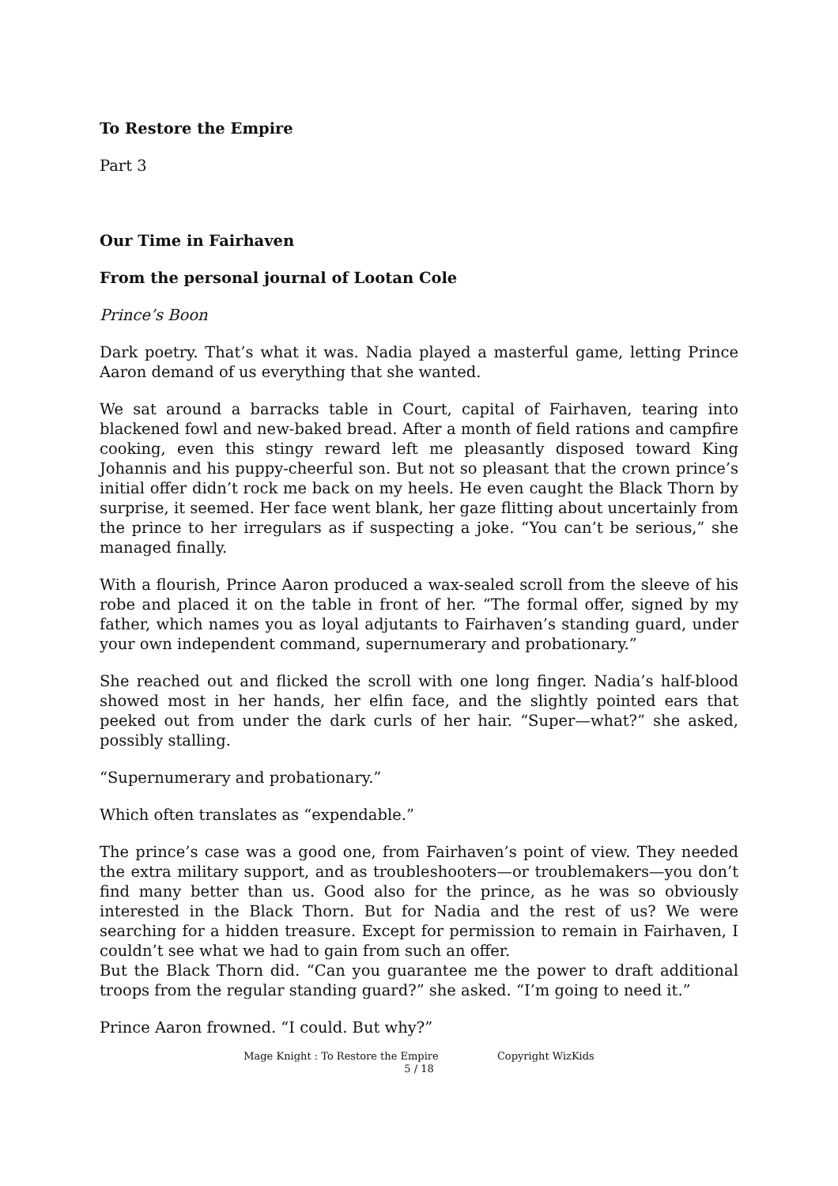To Restore the Empire
Part 3
Our Time in Fairhaven
From the personal journal of Lootan Cole
Prince’s Boon
Dark poetry. That’s what it was. Nadia played a masterful game, letting Prince Aaron demand of us everything that she wanted.
We sat around a barracks table in Court, capital of Fairhaven, tearing into blackened fowl and new-baked bread. After a month of field rations and campfire cooking, even this stingy reward left me pleasantly disposed toward King Johannis and his puppy-cheerful son. But not so pleasant that the crown prince’s initial offer didn’t rock me back on my heels. He even caught the Black Thorn by surprise, it seemed. Her face went blank, her gaze flitting about uncertainly from the prince to her irregulars as if suspecting a joke. “You can’t be serious,” she managed finally.
With a flourish, Prince Aaron produced a wax-sealed scroll from the sleeve of his robe and placed it on the table in front of her. “The formal offer, signed by my father, which names you as loyal adjutants to Fairhaven’s standing guard, under your own independent command, supernumerary and probationary.”
She reached out and flicked the scroll with one long finger. Nadia’s half-blood showed most in her hands, her elfin face, and the slightly pointed ears that peeked out from under the dark curls of her hair. “Super—what?” she asked, possibly stalling.
“Supernumerary and probationary.”
Which often translates as “expendable.”
The prince’s case was a good one, from Fairhaven’s point of view. They needed the extra military support, and as troubleshooters—or troublemakers—you don’t find many better than us. Good also for the prince, as he was so obviously interested in the Black Thorn. But for Nadia and the rest of us? We were searching for a hidden treasure. Except for permission to remain in Fairhaven, I couldn’t see what we had to gain from such an offer.
But the Black Thorn did. “Can you guarantee me the power to draft additional troops from the regular standing guard?” she asked. “I’m going to need it.”
Prince Aaron frowned. “I could. But why?”
Mage Knight : To Restore the Empire Copyright WizKids
5 / 18